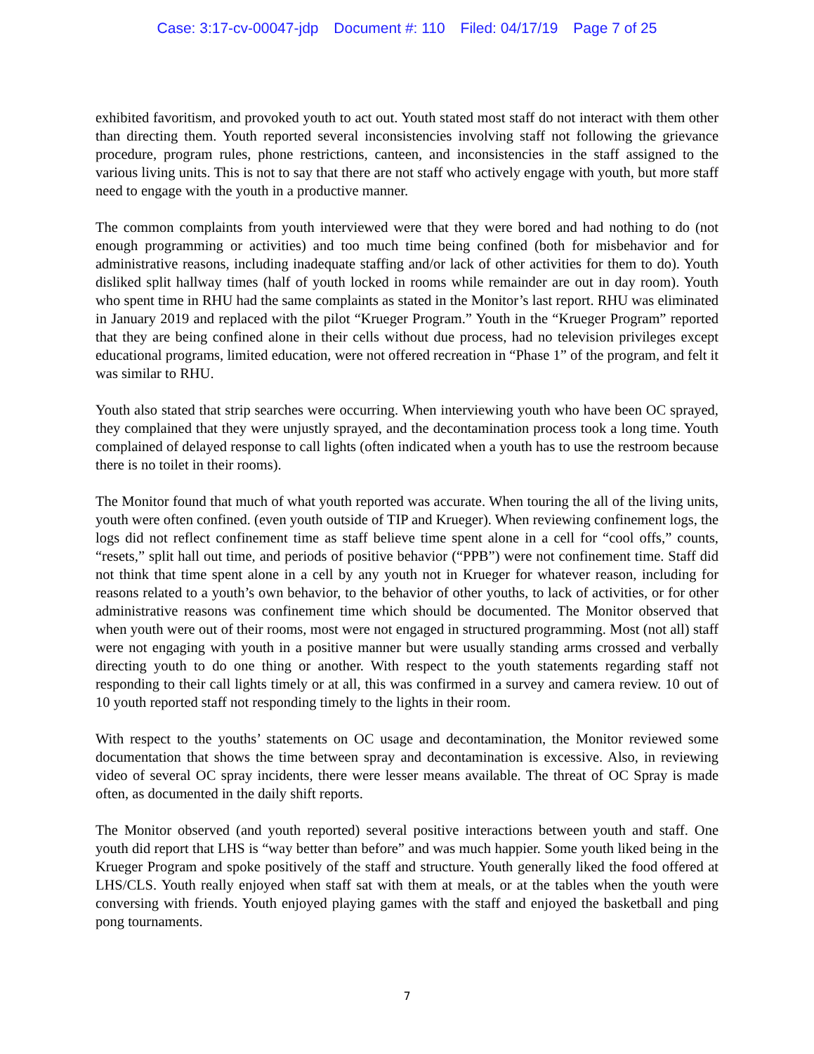Case: 3:17-cv-00047-jdp Document #: 110 Filed: 04/17/19 Page 7 of 25
exhibited favoritism, and provoked youth to act out. Youth stated most staff do not interact with them other than directing them. Youth reported several inconsistencies involving staff not following the grievance procedure, program rules, phone restrictions, canteen, and inconsistencies in the staff assigned to the various living units. This is not to say that there are not staff who actively engage with youth, but more staff need to engage with the youth in a productive manner.
The common complaints from youth interviewed were that they were bored and had nothing to do (not enough programming or activities) and too much time being confined (both for misbehavior and for administrative reasons, including inadequate staffing and/or lack of other activities for them to do). Youth disliked split hallway times (half of youth locked in rooms while remainder are out in day room). Youth who spent time in RHU had the same complaints as stated in the Monitor’s last report. RHU was eliminated in January 2019 and replaced with the pilot “Krueger Program.” Youth in the “Krueger Program” reported that they are being confined alone in their cells without due process, had no television privileges except educational programs, limited education, were not offered recreation in “Phase 1” of the program, and felt it was similar to RHU.
Youth also stated that strip searches were occurring. When interviewing youth who have been OC sprayed, they complained that they were unjustly sprayed, and the decontamination process took a long time. Youth complained of delayed response to call lights (often indicated when a youth has to use the restroom because there is no toilet in their rooms).
The Monitor found that much of what youth reported was accurate. When touring the all of the living units, youth were often confined. (even youth outside of TIP and Krueger). When reviewing confinement logs, the logs did not reflect confinement time as staff believe time spent alone in a cell for “cool offs,” counts, “resets,” split hall out time, and periods of positive behavior (“PPB”) were not confinement time. Staff did not think that time spent alone in a cell by any youth not in Krueger for whatever reason, including for reasons related to a youth’s own behavior, to the behavior of other youths, to lack of activities, or for other administrative reasons was confinement time which should be documented. The Monitor observed that when youth were out of their rooms, most were not engaged in structured programming. Most (not all) staff were not engaging with youth in a positive manner but were usually standing arms crossed and verbally directing youth to do one thing or another. With respect to the youth statements regarding staff not responding to their call lights timely or at all, this was confirmed in a survey and camera review. 10 out of 10 youth reported staff not responding timely to the lights in their room.
With respect to the youths’ statements on OC usage and decontamination, the Monitor reviewed some documentation that shows the time between spray and decontamination is excessive. Also, in reviewing video of several OC spray incidents, there were lesser means available. The threat of OC Spray is made often, as documented in the daily shift reports.
The Monitor observed (and youth reported) several positive interactions between youth and staff. One youth did report that LHS is “way better than before” and was much happier. Some youth liked being in the Krueger Program and spoke positively of the staff and structure. Youth generally liked the food offered at LHS/CLS. Youth really enjoyed when staff sat with them at meals, or at the tables when the youth were conversing with friends. Youth enjoyed playing games with the staff and enjoyed the basketball and ping pong tournaments.
7